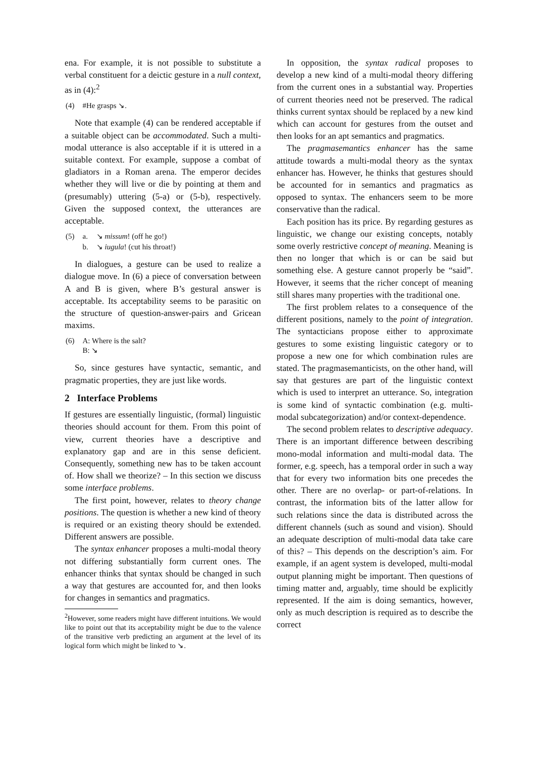ena. For example, it is not possible to substitute a verbal constituent for a deictic gesture in a null context, as in (4):<sup>2</sup>
| (4) | #He grasps ↘. |
Note that example (4) can be rendered acceptable if a suitable object can be accommodated. Such a multi-modal utterance is also acceptable if it is uttered in a suitable context. For example, suppose a combat of gladiators in a Roman arena. The emperor decides whether they will live or die by pointing at them and (presumably) uttering (5-a) or (5-b), respectively. Given the supposed context, the utterances are acceptable.
| (5) | a. | ↘ missum ! (off he go!) |
| | b. | ↘ iugula ! (cut his throat!) |
In dialogues, a gesture can be used to realize a dialogue move. In (6) a piece of conversation between A and B is given, where B’s gestural answer is acceptable. Its acceptability seems to be parasitic on the structure of question-answer-pairs and Gricean maxims.
| (6) | A: Where is the salt? B: ↘ |
So, since gestures have syntactic, semantic, and pragmatic properties, they are just like words.
2 Interface Problems
If gestures are essentially linguistic, (formal) linguistic theories should account for them. From this point of view, current theories have a descriptive and explanatory gap and are in this sense deficient. Consequently, something new has to be taken account of. How shall we theorize? – In this section we discuss some interface problems.
The first point, however, relates to theory change positions. The question is whether a new kind of theory is required or an existing theory should be extended. Different answers are possible.
The syntax enhancer proposes a multi-modal theory not differing substantially form current ones. The enhancer thinks that syntax should be changed in such a way that gestures are accounted for, and then looks for changes in semantics and pragmatics.
<sup>2</sup> However, some readers might have different intuitions. We would like to point out that its acceptability might be due to the valence of the transitive verb predicting an argument at the level of its logical form which might be linked to ↘.
In opposition, the syntax radical proposes to develop a new kind of a multi-modal theory differing from the current ones in a substantial way. Properties of current theories need not be preserved. The radical thinks current syntax should be replaced by a new kind which can account for gestures from the outset and then looks for an apt semantics and pragmatics.
The pragmasemantics enhancer has the same attitude towards a multi-modal theory as the syntax enhancer has. However, he thinks that gestures should be accounted for in semantics and pragmatics as opposed to syntax. The enhancers seem to be more conservative than the radical.
Each position has its price. By regarding gestures as linguistic, we change our existing concepts, notably some overly restrictive concept of meaning. Meaning is then no longer that which is or can be said but something else. A gesture cannot properly be “said”. However, it seems that the richer concept of meaning still shares many properties with the traditional one.
The first problem relates to a consequence of the different positions, namely to the point of integration. The syntacticians propose either to approximate gestures to some existing linguistic category or to propose a new one for which combination rules are stated. The pragmasemanticists, on the other hand, will say that gestures are part of the linguistic context which is used to interpret an utterance. So, integration is some kind of syntactic combination (e.g. multi-modal subcategorization) and/or context-dependence.
The second problem relates to descriptive adequacy. There is an important difference between describing mono-modal information and multi-modal data. The former, e.g. speech, has a temporal order in such a way that for every two information bits one precedes the other. There are no overlap- or part-of-relations. In contrast, the information bits of the latter allow for such relations since the data is distributed across the different channels (such as sound and vision). Should an adequate description of multi-modal data take care of this? – This depends on the description’s aim. For example, if an agent system is developed, multi-modal output planning might be important. Then questions of timing matter and, arguably, time should be explicitly represented. If the aim is doing semantics, however, only as much description is required as to describe the correct